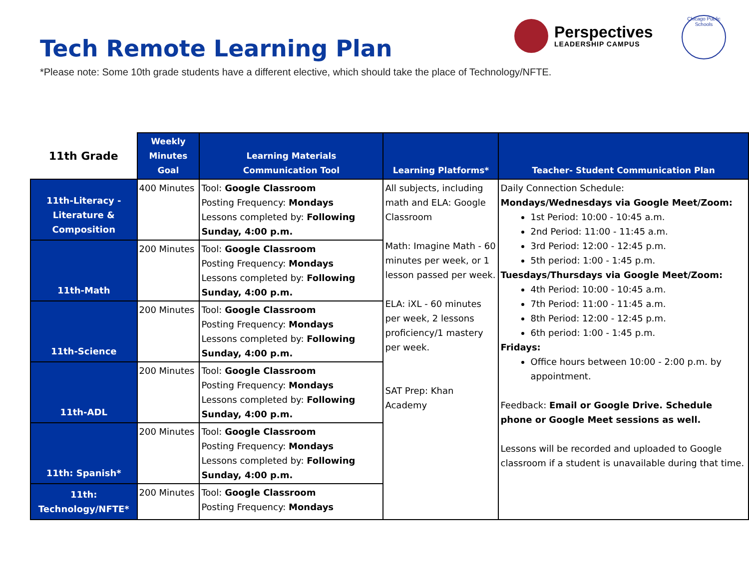Tech Remote Learning Plan
*Please note: Some 10th grade students have a different elective, which should take the place of Technology/NFTE.
Perspectives
LEADERSHIP CAMPUS
Chicago Public Schools
| 11th Grade | Weekly Minutes Goal | Learning Materials Communication Tool | Learning Platforms* | Teacher- Student Communication Plan |
| --- | --- | --- | --- | --- |
| 11th-Literacy - Literature & Composition | 400 Minutes | Tool: Google Classroom Posting Frequency: Mondays Lessons completed by: Following Sunday, 4:00 p.m. | All subjects, including math and ELA: Google Classroom Math: Imagine Math - 60 minutes per week, or 1 lesson passed per week. ELA: iXL - 60 minutes per week, 2 lessons proficiency/1 mastery per week. SAT Prep: Khan Academy | Daily Connection Schedule: Mondays/Wednesdays via Google Meet/Zoom: 1st Period: 10:00 - 10:45 a.m. 2nd Period: 11:00 - 11:45 a.m. 3rd Period: 12:00 - 12:45 p.m. 5th period: 1:00 - 1:45 p.m. Tuesdays/Thursdays via Google Meet/Zoom: 4th Period: 10:00 - 10:45 a.m. 7th Period: 11:00 - 11:45 a.m. 8th Period: 12:00 - 12:45 p.m. 6th period: 1:00 - 1:45 p.m. Fridays: Office hours between 10:00 - 2:00 p.m. by appointment. Feedback: Email or Google Drive. Schedule phone or Google Meet sessions as well. Lessons will be recorded and uploaded to Google classroom if a student is unavailable during that time. |
| 11th-Math | 200 Minutes | Tool: Google Classroom Posting Frequency: Mondays Lessons completed by: Following Sunday, 4:00 p.m. | | |
| 11th-Science | 200 Minutes | Tool: Google Classroom Posting Frequency: Mondays Lessons completed by: Following Sunday, 4:00 p.m. | | |
| 11th-ADL | 200 Minutes | Tool: Google Classroom Posting Frequency: Mondays Lessons completed by: Following Sunday, 4:00 p.m. | | |
| 11th: Spanish* | 200 Minutes | Tool: Google Classroom Posting Frequency: Mondays Lessons completed by: Following Sunday, 4:00 p.m. | | |
| 11th: Technology/NFTE* | 200 Minutes | Tool: Google Classroom Posting Frequency: Mondays | | |